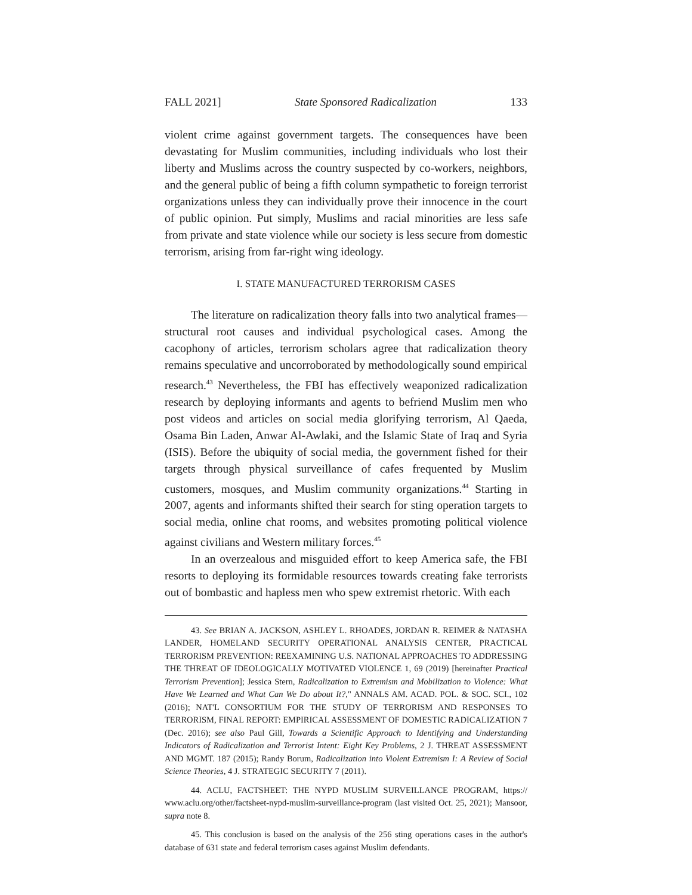FALL 2021] State Sponsored Radicalization 133
violent crime against government targets. The consequences have been devastating for Muslim communities, including individuals who lost their liberty and Muslims across the country suspected by co-workers, neighbors, and the general public of being a fifth column sympathetic to foreign terrorist organizations unless they can individually prove their innocence in the court of public opinion. Put simply, Muslims and racial minorities are less safe from private and state violence while our society is less secure from domestic terrorism, arising from far-right wing ideology.
I. STATE MANUFACTURED TERRORISM CASES
The literature on radicalization theory falls into two analytical frames—structural root causes and individual psychological cases. Among the cacophony of articles, terrorism scholars agree that radicalization theory remains speculative and uncorroborated by methodologically sound empirical research.<sup>43</sup> Nevertheless, the FBI has effectively weaponized radicalization research by deploying informants and agents to befriend Muslim men who post videos and articles on social media glorifying terrorism, Al Qaeda, Osama Bin Laden, Anwar Al-Awlaki, and the Islamic State of Iraq and Syria (ISIS). Before the ubiquity of social media, the government fished for their targets through physical surveillance of cafes frequented by Muslim customers, mosques, and Muslim community organizations.<sup>44</sup> Starting in 2007, agents and informants shifted their search for sting operation targets to social media, online chat rooms, and websites promoting political violence against civilians and Western military forces.<sup>45</sup>
In an overzealous and misguided effort to keep America safe, the FBI resorts to deploying its formidable resources towards creating fake terrorists out of bombastic and hapless men who spew extremist rhetoric. With each
43. See BRIAN A. JACKSON, ASHLEY L. RHOADES, JORDAN R. REIMER & NATASHA LANDER, HOMELAND SECURITY OPERATIONAL ANALYSIS CENTER, PRACTICAL TERRORISM PREVENTION: REEXAMINING U.S. NATIONAL APPROACHES TO ADDRESSING THE THREAT OF IDEOLOGICALLY MOTIVATED VIOLENCE 1, 69 (2019) [hereinafter Practical Terrorism Prevention]; Jessica Stern, Radicalization to Extremism and Mobilization to Violence: What Have We Learned and What Can We Do about It?," ANNALS AM. ACAD. POL. & SOC. SCI., 102 (2016); NAT'L CONSORTIUM FOR THE STUDY OF TERRORISM AND RESPONSES TO TERRORISM, FINAL REPORT: EMPIRICAL ASSESSMENT OF DOMESTIC RADICALIZATION 7 (Dec. 2016); see also Paul Gill, Towards a Scientific Approach to Identifying and Understanding Indicators of Radicalization and Terrorist Intent: Eight Key Problems, 2 J. THREAT ASSESSMENT AND MGMT. 187 (2015); Randy Borum, Radicalization into Violent Extremism I: A Review of Social Science Theories, 4 J. STRATEGIC SECURITY 7 (2011).
44. ACLU, FACTSHEET: THE NYPD MUSLIM SURVEILLANCE PROGRAM, https:// www.aclu.org/other/factsheet-nypd-muslim-surveillance-program (last visited Oct. 25, 2021); Mansoor, supra note 8.
45. This conclusion is based on the analysis of the 256 sting operations cases in the author's database of 631 state and federal terrorism cases against Muslim defendants.